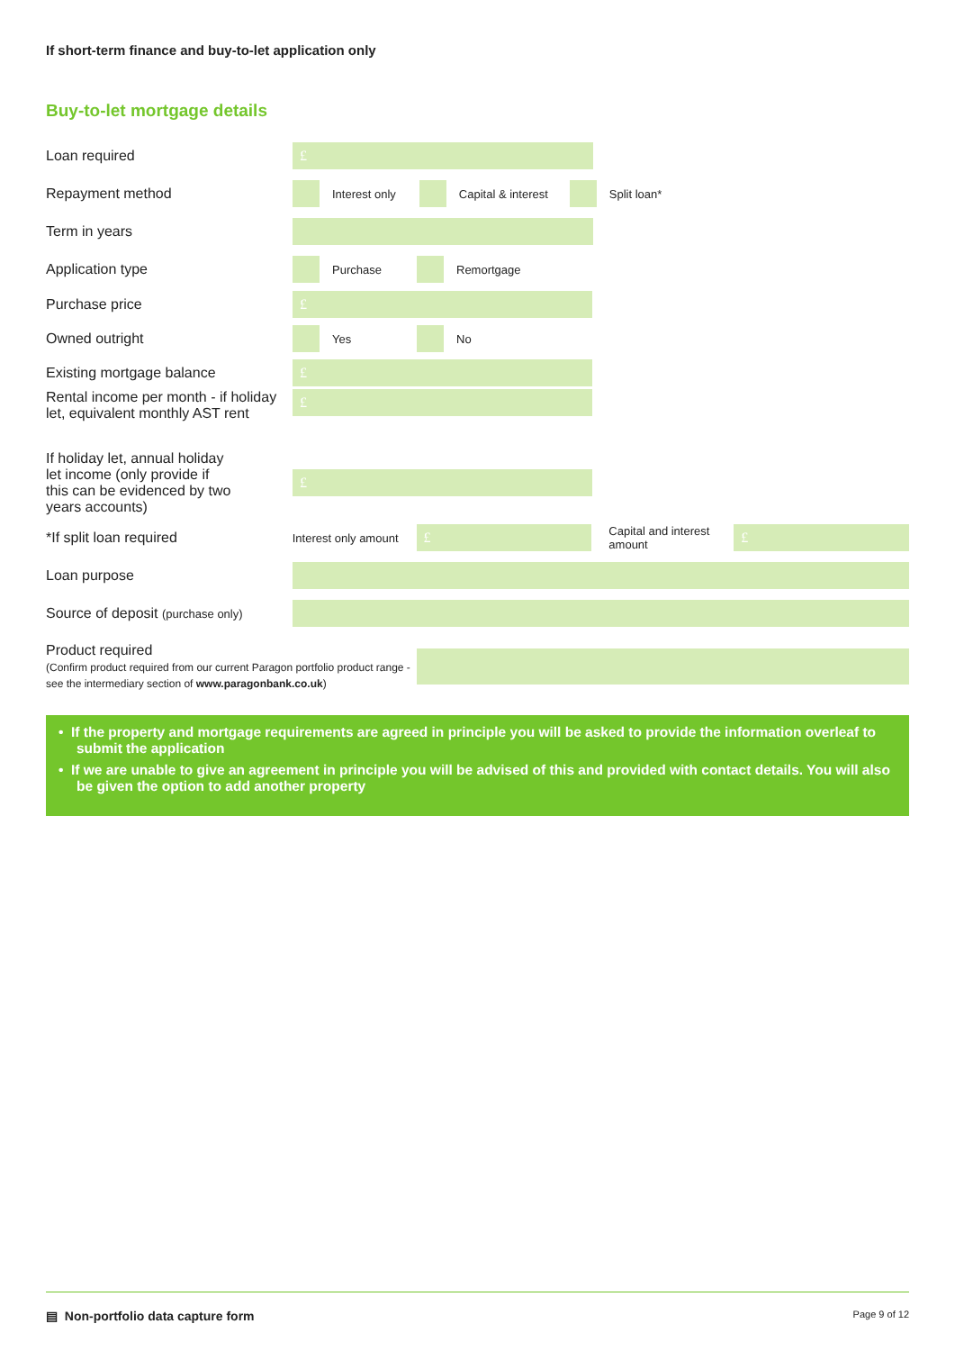If short-term finance and buy-to-let application only
Buy-to-let mortgage details
Loan required
£
Repayment method
Interest only Capital & interest Split loan*
Term in years
Application type
Purchase Remortgage
Purchase price
£
Owned outright
Yes No
Existing mortgage balance
£
Rental income per month - if holiday let, equivalent monthly AST rent
£
If holiday let, annual holiday let income (only provide if this can be evidenced by two years accounts)
£
*If split loan required
Interest only amount
£
Capital and interest amount
£
Loan purpose
Source of deposit (purchase only)
Product required
(Confirm product required from our current Paragon portfolio product range - see the intermediary section of www.paragonbank.co.uk)
• If the property and mortgage requirements are agreed in principle you will be asked to provide the information overleaf to submit the application
• If we are unable to give an agreement in principle you will be advised of this and provided with contact details. You will also be given the option to add another property
▤ Non-portfolio data capture form Page 9 of 12